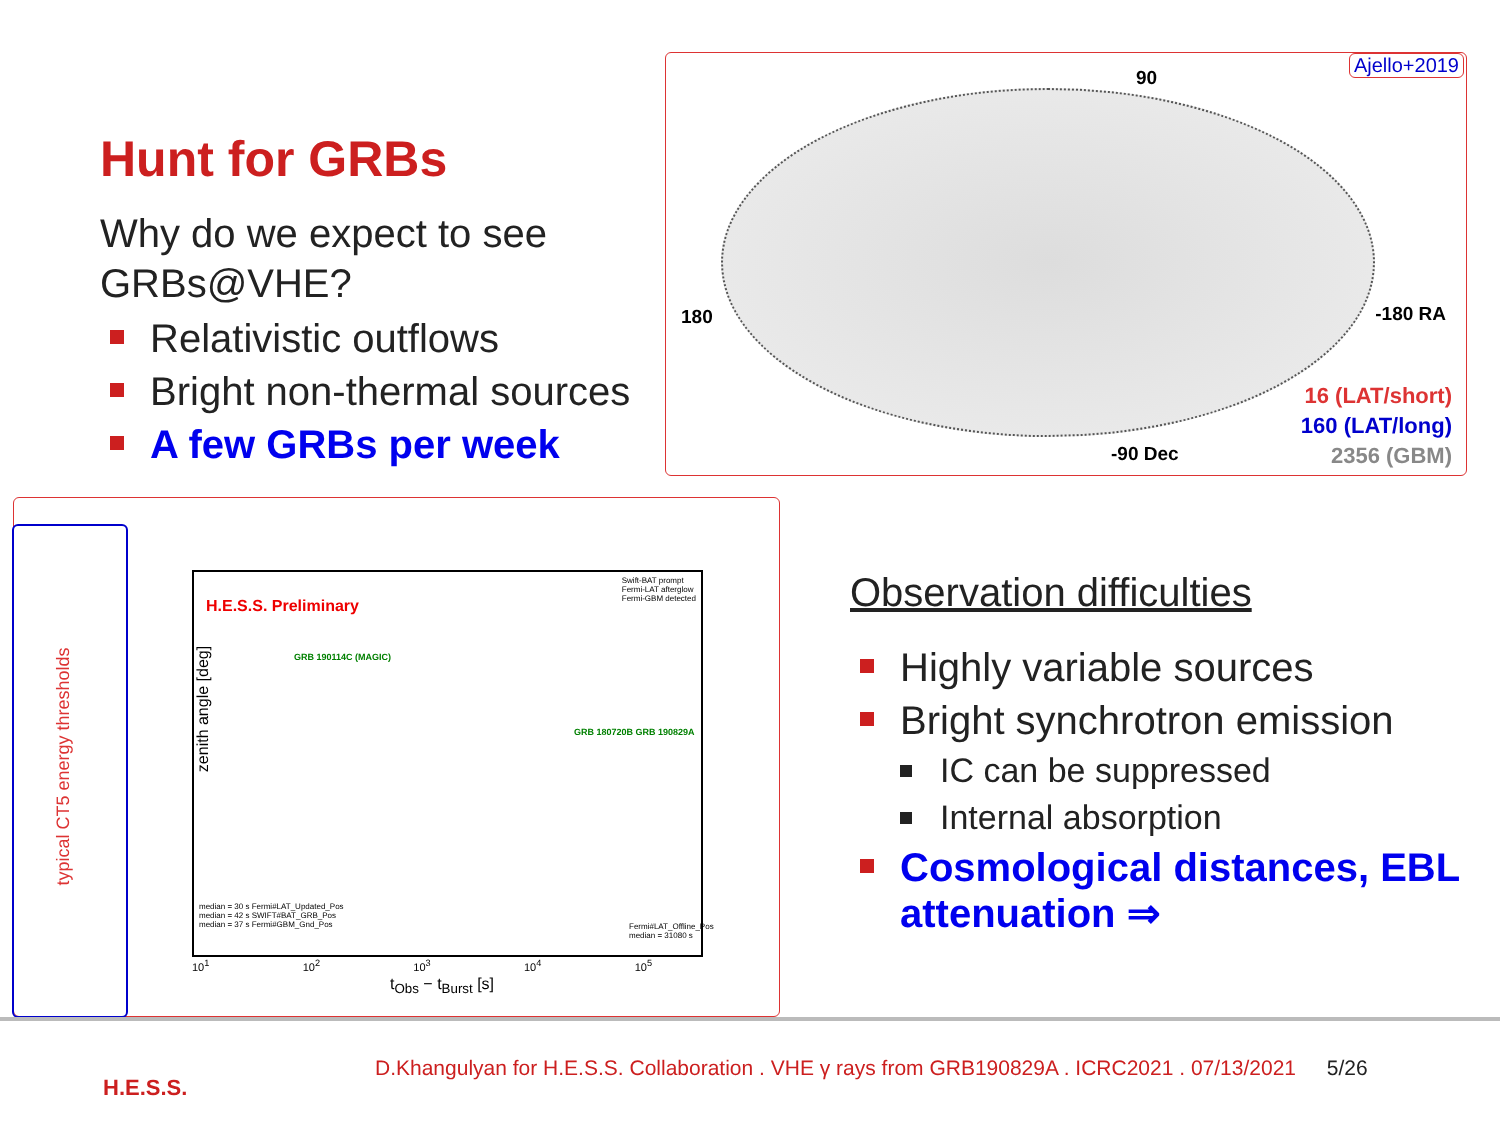Hunt for GRBs
Why do we expect to see GRBs@VHE?
Relativistic outflows
Bright non-thermal sources
A few GRBs per week
Ajello+2019
90
180 -180 RA
-90 Dec
16 (LAT/short)
160 (LAT/long)
2356 (GBM)
typical CT5 energy thresholds
H.E.S.S. Preliminary
Swift-BAT prompt
Fermi-LAT afterglow
Fermi-GBM detected
GRB 190114C (MAGIC)
GRB 180720B GRB 190829A
median = 30 s Fermi#LAT_Updated_Pos
median = 42 s SWIFT#BAT_GRB_Pos
median = 37 s Fermi#GBM_Gnd_Pos
Fermi#LAT_Offline_Pos
median = 31080 s
zenith angle [deg]
t<sub>Obs</sub> − t<sub>Burst</sub> [s]
10<sup>1</sup> 10<sup>2</sup> 10<sup>3</sup> 10<sup>4</sup> 10<sup>5</sup>
Observation difficulties
Highly variable sources
Bright synchrotron emission
IC can be suppressed
Internal absorption
Cosmological distances, EBL attenuation ⇒
D.Khangulyan for H.E.S.S. Collaboration . VHE γ rays from GRB190829A . ICRC2021 . 07/13/2021 5/26
H.E.S.S.